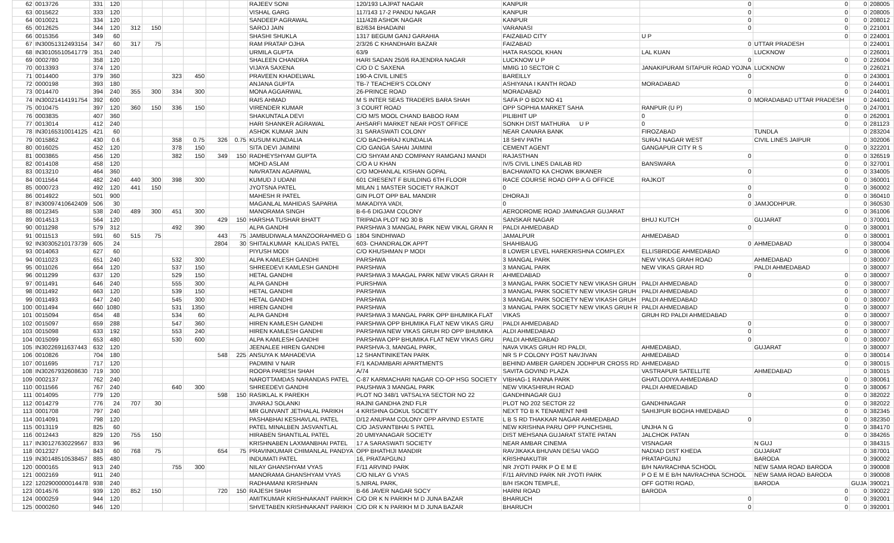| 62 | 0013726 | 331 | 120 | | | | | | | RAJEEV SONI | 120/193 LAJPAT NAGAR | KANPUR | 0 | 0 | 0 | 208005 |
| 63 | 0015622 | 333 | 120 | | | | | | | VISHAL GARG | 117/143 17-2 PANDU NAGAR | KANPUR | 0 | 0 | 0 | 208005 |
| 64 | 0010021 | 334 | 120 | | | | | | | SANDEEP AGRAWAL | 111/428 ASHOK NAGAR | KANPUR | 0 | 0 | 0 | 208012 |
| 65 | 0012625 | 344 | 120 | 312 | 150 | | | | | SAROJ JAIN | B2/634 BHADAINI | VARANASI | 0 | 0 | 0 | 221001 |
| 66 | 0015356 | 349 | 60 | | | | | | | SHASHI SHUKLA | 1317 BEGUM GANJ GARAHIA | FAIZABAD CITY | U P | 0 | 0 | 224001 |
| 67 | IN30051312493154 | 347 | 60 | 317 | 75 | | | | | RAM PRATAP OJHA | 2/3/26 C KHANDHARI BAZAR | FAIZABAD | 0 | UTTAR PRADESH | 0 | 224001 |
| 68 | IN30105510541779 | 351 | 240 | | | | | | | URMILA GUPTA | 63/9 | HATA RASOOL KHAN | LAL KUAN | LUCKNOW | 0 | 226001 |
| 69 | 0002780 | 358 | 120 | | | | | | | SHALEEN CHANDRA | HARI SADAN 250/6 RAJENDRA NAGAR | LUCKNOW U P | 0 | 0 | 0 | 226004 |
| 70 | 0013393 | 374 | 120 | | | | | | | VIJAYA SAXENA | C/O D C SAXENA | MMIG 10 SECTOR C | JANAKIPURAM SITAPUR ROAD YOJNA | LUCKNOW | 0 | 226021 |
| 71 | 0014400 | 379 | 360 | | | 323 | 450 | | | PRAVEEN KHADELWAL | 190-A CIVIL LINES | BAREILLY | 0 | 0 | 0 | 243001 |
| 72 | 0000198 | 393 | 180 | | | | | | | ANJANA GUPTA | TB-7 TEACHER'S COLONY | ASHIYANA I KANTH ROAD | MORADABAD | 0 | 0 | 244001 |
| 73 | 0014470 | 394 | 240 | 355 | 300 | 334 | 300 | | | MONA AGGARWAL | 26-PRINCE ROAD | MORADABAD | 0 | 0 | 0 | 244001 |
| 74 | IN30021414191754 | 392 | 600 | | | | | | | RAIS AHMAD | M S INTER SEAS TRADERS BARA SHAH | SAFA P O BOX NO 41 | 0 | MORADABAD UTTAR PRADESH | 0 | 244001 |
| 75 | 0010475 | 397 | 120 | 360 | 150 | 336 | 150 | | | VIRENDER KUMAR | 3 COURT ROAD | OPP SOPHIA MARKET SAHA | RANPUR (U P) | 0 | 0 | 247001 |
| 76 | 0003835 | 407 | 360 | | | | | | | SHAKUNTALA DEVI | C/O M/S MOOL CHAND BABOO RAM | PILIBHIT UP | 0 | 0 | 0 | 262001 |
| 77 | 0013014 | 412 | 240 | | | | | | | HARI SHANKER AGRAWAL | AHSARFI MARKET NEAR POST OFFICE | SONKH DIST MATHURA U P | 0 | 0 | 0 | 281123 |
| 78 | IN30165310014125 | 421 | 60 | | | | | | | ASHOK KUMAR JAIN | 31 SARASWATI COLONY | NEAR CANARA BANK | FIROZABAD | TUNDLA | 0 | 283204 |
| 79 | 0015862 | 430 | 0.6 | | | 358 | 0.75 | 326 | 0.75 | KUSUM KUNDALIA | C/O BACHHRAJ KUNDALIA | 18 SHIV PATH | SURAJ NAGAR WEST | CIVIL LINES JAIPUR | 0 | 302006 |
| 80 | 0016025 | 452 | 120 | | | 378 | 150 | | | SITA DEVI JAIMINI | C/O GANGA SAHAI JAIMINI | CEMENT AGENT | GANGAPUR CITY R S | 0 | 0 | 322201 |
| 81 | 0003865 | 456 | 120 | | | 382 | 150 | 349 | 150 | RADHEYSHYAM GUPTA | C/O SHYAM AND COMPANY RAMGANJ MANDI | RAJASTHAN | 0 | 0 | 0 | 326519 |
| 82 | 0014108 | 458 | 120 | | | | | | | MOHD ASLAM | C/O A U KHAN | IV/5 CIVIL LINES DAILAB RD | BANSWARA | 0 | 0 | 327001 |
| 83 | 0013210 | 464 | 360 | | | | | | | NAVRATAN AGARWAL | C/O MOHANLAL KISHAN GOPAL | BACHAWATO KA CHOWK BIKANER | 0 | 0 | 0 | 334005 |
| 84 | 0011564 | 482 | 240 | 440 | 300 | 398 | 300 | | | KUMUD J UDANI | 601 CRESENT F BUILDING 6TH FLOOR | RACE COURSE ROAD OPP A G OFFICE | RAJKOT | 0 | 0 | 360001 |
| 85 | 0000723 | 492 | 120 | 441 | 150 | | | | | JYOTSNA PATEL | MILAN 1 MASTER SOCIETY RAJKOT | 0 | 0 | 0 | 0 | 360002 |
| 86 | 0014922 | 501 | 900 | | | | | | | MAHESH R PATEL | GIN PLOT OPP BAL MANDIR | DHORAJI | 0 | 0 | 0 | 360410 |
| 87 | IN30097410642409 | 506 | 30 | | | | | | | MAGANLAL MAHIDAS SAPARIA | MAKADIYA VADI, | 0 | 0 | JAMJODHPUR. | 0 | 360530 |
| 88 | 0012345 | 538 | 240 | 489 | 300 | 451 | 300 | | | MANORAMA SINGH | B-6-6 DIGJAM COLONY | AERODROME ROAD JAMNAGAR GUJARAT | | 0 | 0 | 361006 |
| 89 | 0014513 | 564 | 120 | | | | | 429 | 150 | HARSHA TUSHAR BHATT | TRIPADA PLOT NO 30 B | SANSKAR NAGAR | BHUJ KUTCH | GUJARAT | 0 | 370001 |
| 90 | 0011298 | 579 | 312 | | | 492 | 390 | | | ALPA GANDHI | PARSHWA 3 MANGAL PARK NEW VIKAL GRAN R | PALDI AHMEDABAD | 0 | 0 | 0 | 380001 |
| 91 | 0011513 | 591 | 60 | 515 | 75 | | | 443 | 75 | JAMBUDIWALA MANZOORAHMED G | 1804 SINDHIWAD | JAMALPUR | AHMEDABAD | 0 | 0 | 380001 |
| 92 | IN30305210173739 | 605 | 24 | | | | | 2804 | 30 | SHITALKUMAR KALIDAS PATEL | 603- CHANDRALOK APPT | SHAHIBAUG | 0 | AHMEDABAD | 0 | 380004 |
| 93 | 0014063 | 627 | 60 | | | | | | | PIYUSH MODI | C/O KHUSHMAN P MODI | 8 LOWER LEVEL HAREKRISHNA COMPLEX | ELLISBRIDGE AHMEDABAD | 0 | 0 | 380006 |
| 94 | 0011023 | 651 | 240 | | | 532 | 300 | | | ALPA KAMLESH GANDHI | PARSHWA | 3 MANGAL PARK | NEW VIKAS GRAH ROAD | AHMEDABAD | 0 | 380007 |
| 95 | 0011026 | 664 | 120 | | | 537 | 150 | | | SHREEDEVI KAMLESH GANDHI | PARSHWA | 3 MANGAL PARK | NEW VIKAS GRAH RD | PALDI AHMEDABAD | 0 | 380007 |
| 96 | 0011299 | 637 | 120 | | | 529 | 150 | | | HETAL GANDHI | PARSHWA 3 MAAGAL PARK NEW VIKAS GRAH R | AHMEDABAD | 0 | 0 | 0 | 380007 |
| 97 | 0011491 | 646 | 240 | | | 555 | 300 | | | ALPA GANDHI | PURSHWA | 3 MANGAL PARK SOCIETY NEW VIKASH GRUH | PALDI AHMEDABAD | 0 | 0 | 380007 |
| 98 | 0011492 | 663 | 120 | | | 539 | 150 | | | HETAL GANDHI | PARSHWA | 3 MANGAL PARK SOCIETY NEW VIKASH GRUH | PALDI AHMEDABAD | 0 | 0 | 380007 |
| 99 | 0011493 | 647 | 240 | | | 545 | 300 | | | HETAL GANDHI | PARSHWA | 3 MANGAL PARK SOCIETY NEW VIKASH GRUH | PALDI AHMEDABAD | 0 | 0 | 380007 |
| 100 | 0011494 | 660 | 1080 | | | 531 | 1350 | | | HIREN GANDHI | PARSHWA | 3 MANGAL PARK SOCIETY NEW VIKAS GRUH R | PALDI AHMEDABAD | 0 | 0 | 380007 |
| 101 | 0015094 | 654 | 48 | | | 534 | 60 | | | ALPA GANDHI | PARSHWA 3 MANGAL PARK OPP BHUMIKA FLAT | VIKAS | GRUH RD PALDI AHMEDABAD | 0 | 0 | 380007 |
| 102 | 0015097 | 659 | 288 | | | 547 | 360 | | | HIREN KAMLESH GANDHI | PARSHWA OPP BHUMIKA FLAT NEW VIKAS GRU | PALDI AHMEDABAD | 0 | 0 | 0 | 380007 |
| 103 | 0015098 | 633 | 192 | | | 553 | 240 | | | HIREN KAMLESH GANDHI | PARSHWA NEW VIKAS GRUH RD OPP BHUMIKA | ALDI AHMEDABAD | 0 | 0 | 0 | 380007 |
| 104 | 0015099 | 653 | 480 | | | 530 | 600 | | | ALPA KAMLESH GANDHI | PARSHWA OPP BHUMIKA FLAT NEW VIKAS GRU | PALDI AHMEDABAD | 0 | 0 | 0 | 380007 |
| 105 | IN30226911637443 | 632 | 120 | | | | | | | JEENALEE HIREN GANDHI | PARSHVA-3, MANGAL PARK, | NAVA VIKAS GRUH RD PALDI, | AHMEDABAD, | GUJARAT | 0 | 380007 |
| 106 | 0010826 | 704 | 180 | | | | | 548 | 225 | ANSUYA K MAHADEVIA | 12 SHANTINIKETAN PARK | NR S P COLONY POST NAVJIVAN | AHMEDABAD | 0 | 0 | 380014 |
| 107 | 0011695 | 717 | 120 | | | | | | | PADMINI V NAIR | F/1 KADAMBARI APARTMENTS | BEHIND AMBER GARDEN JODHPUR CROSS RD | AHMEDABAD | 0 | 0 | 380015 |
| 108 | IN30267932608630 | 719 | 300 | | | | | | | ROOPA PARESH SHAH | A/74 | SAVITA GOVIND PLAZA | VASTRAPUR SATELLITE | AHMEDABAD | 0 | 380015 |
| 109 | 0002137 | 762 | 240 | | | | | | | NAROTTAMDAS NARANDAS PATEL | C-87 KARMACHARI NAGAR CO-OP HSG SOCIETY | VIBHAG-1 RANNA PARK | GHATLODIYA AHMEDABAD | 0 | 0 | 380061 |
| 110 | 0011566 | 767 | 240 | | | 640 | 300 | | | SHREEDEVI GANDHI | PAUSHWA 3 MANGAL PARK | NEW VIKASHIRUH ROAD | PALDI AHMEDABAD | 0 | 0 | 380067 |
| 111 | 0014095 | 779 | 120 | | | | | 598 | 150 | RASIKLAL K PAREKH | PLOT NO 348/1 VATSALYA SECTOR NO 22 | GANDHINAGAR GUJ | 0 | 0 | 0 | 382022 |
| 112 | 0014279 | 776 | 24 | 707 | 30 | | | | | JIVARAJ SOLANKI | RAJNI GANDHA 2ND FLR | PLOT NO 202 SECTOR 22 | GANDHINAGAR | 0 | 0 | 382022 |
| 113 | 0001708 | 797 | 240 | | | | | | | MR GUNVANT JETHALAL PARIKH | 4 KRISHNA GOKUL SOCIETY | NEXT TO B K TENAMENT NH8 | SAHIJPUR BOGHA HMEDABAD | 0 | 0 | 382345 |
| 114 | 0014091 | 798 | 120 | | | | | | | PASHABHAI KESHAVLAL PATEL | D/12 ANUPAM COLONY OPP ARVIND ESTATE | L B S RD THAKKAR NAGAR AHMEDABAD | 0 | 0 | 0 | 382350 |
| 115 | 0013119 | 825 | 60 | | | | | | | PATEL MINALBEN JASVANTLAL | C/O JASVANTBHAI S PATEL | NEW KRISHNA PARU OPP PUNCHSHIL | UNJHA N G | 0 | 0 | 384170 |
| 116 | 0012443 | 829 | 120 | 755 | 150 | | | | | HIRABEN SHANTILAL PATEL | 20 UMIYANAGAR SOCIETY | DIST MEHSANA GUJARAT STATE PATAN | JALCHOK PATAN | 0 | 0 | 384265 |
| 117 | IN30127630229567 | 833 | 96 | | | | | | | KRISHNABEN LAXMANBHAI PATEL | 17 A SARASWATI SOCIETY | NEAR AMBAR CINEMA | VISNAGAR | N GUJ | 0 | 384315 |
| 118 | 0012327 | 843 | 60 | 768 | 75 | | | 654 | 75 | PRAVINKUMAR CHIMANLAL PANDYA | OPP BHATHIJI MANDIR | RAVJIKAKA BHUVAN DESAI VAGO | NADIAD DIST KHEDA | GUJARAT | 0 | 387001 |
| 119 | IN30148510538457 | 885 | 480 | | | | | | | INDUMATI PATEL | 16, PRATAPGUNJ | KRISHNAKUTIR | PRATAPGUNJ | BARODA | 0 | 390002 |
| 120 | 0000165 | 913 | 240 | | | 755 | 300 | | | NILAY GHANSHYAM VYAS | F/11 ARVIND PARK | NR JYOTI PARK P O E M E | B/H NAVRACHNA SCHOOL | NEW SAMA ROAD BARODA | 0 | 390008 |
| 121 | 0002169 | 911 | 240 | | | | | | | MANORAMA GHANSHYAM VYAS | C/O NILAY G VYAS | F/11 ARVIND PARK NR JYOTI PARK | P O E M E B/H NAVRACHNA SCHOOL | NEW SAMA ROAD BARODA | 0 | 390008 |
| 122 | 1202900000014478 | 938 | 240 | | | | | | | RADHAMANI KRISHNAN | 5,NIRAL PARK, | B/H ISKON TEMPLE, | OFF GOTRI ROAD, | BARODA | GUJA | 390021 |
| 123 | 0014576 | 939 | 120 | 852 | 150 | | | 720 | 150 | RAJESH SHAH | B-66 JAVER NAGAR SOCY | HARNI ROAD | BARODA | 0 | 0 | 390022 |
| 124 | 0000259 | 944 | 120 | | | | | | | AMITKUMAR KRISHNAKANT PARIKH | C/O DR K N PARIKH M D JUNA BAZAR | BHARUCH | 0 | 0 | 0 | 392001 |
| 125 | 0000260 | 946 | 120 | | | | | | | SHVETABEN KRISHNAKANT PARIKH | C/O DR K N PARIKH M D JUNA BAZAR | BHARUCH | 0 | 0 | 0 | 392001 |